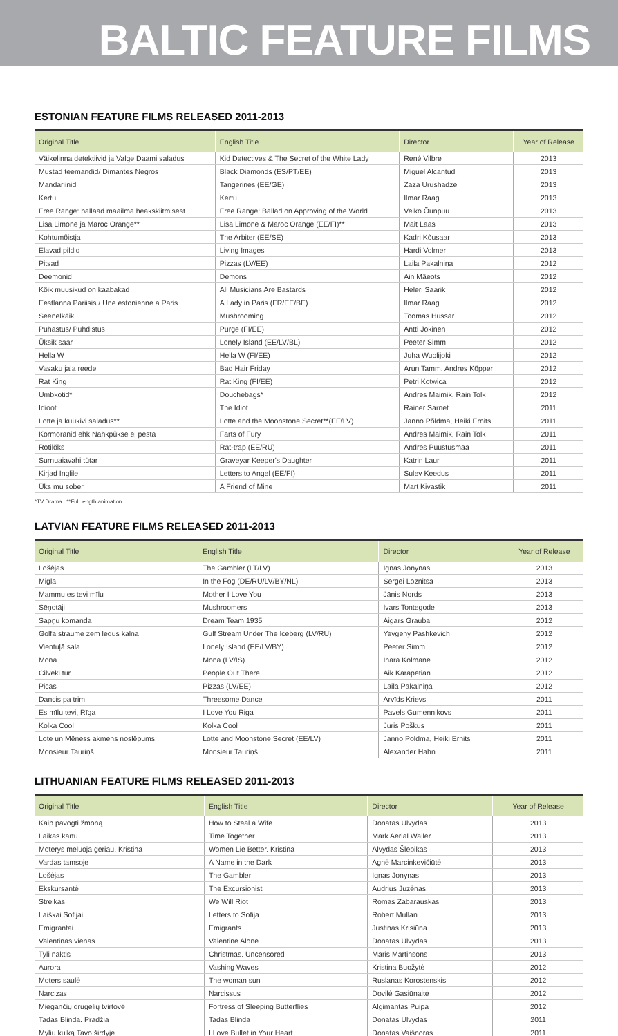BALTIC FEATURE FILMS
ESTONIAN FEATURE FILMS RELEASED 2011-2013
| Original Title | English Title | Director | Year of Release |
| --- | --- | --- | --- |
| Väikelinna detektiivid ja Valge Daami saladus | Kid Detectives & The Secret of the White Lady | René Vilbre | 2013 |
| Mustad teemandid/ Dimantes Negros | Black Diamonds (ES/PT/EE) | Miguel Alcantud | 2013 |
| Mandariinid | Tangerines (EE/GE) | Zaza Urushadze | 2013 |
| Kertu | Kertu | Ilmar Raag | 2013 |
| Free Range: ballaad maailma heakskiitmisest | Free Range: Ballad on Approving of the World | Veiko Õunpuu | 2013 |
| Lisa Limone ja Maroc Orange** | Lisa Limone & Maroc Orange (EE/FI)** | Mait Laas | 2013 |
| Kohtumõistja | The Arbiter (EE/SE) | Kadri Kõusaar | 2013 |
| Elavad pildid | Living Images | Hardi Volmer | 2013 |
| Pitsad | Pizzas (LV/EE) | Laila Pakalniņa | 2012 |
| Deemonid | Demons | Ain Mäeots | 2012 |
| Kõik muusikud on kaabakad | All Musicians Are Bastards | Heleri Saarik | 2012 |
| Eestlanna Pariisis / Une estonienne a Paris | A Lady in Paris (FR/EE/BE) | Ilmar Raag | 2012 |
| Seenelkäik | Mushrooming | Toomas Hussar | 2012 |
| Puhastus/ Puhdistus | Purge (FI/EE) | Antti Jokinen | 2012 |
| Üksik saar | Lonely Island (EE/LV/BL) | Peeter Simm | 2012 |
| Hella W | Hella W (FI/EE) | Juha Wuolijoki | 2012 |
| Vasaku jala reede | Bad Hair Friday | Arun Tamm, Andres Kõpper | 2012 |
| Rat King | Rat King (FI/EE) | Petri Kotwica | 2012 |
| Umbkotid* | Douchebags* | Andres Maimik, Rain Tolk | 2012 |
| Idioot | The Idiot | Rainer Sarnet | 2011 |
| Lotte ja kuukivi saladus** | Lotte and the Moonstone Secret**(EE/LV) | Janno Põldma, Heiki Ernits | 2011 |
| Kormoranid ehk Nahkpükse ei pesta | Farts of Fury | Andres Maimik, Rain Tolk | 2011 |
| Rotilõks | Rat-trap (EE/RU) | Andres Puustusmaa | 2011 |
| Surnuaiavahi tütar | Graveyar Keeper's Daughter | Katrin Laur | 2011 |
| Kirjad Inglile | Letters to Angel (EE/FI) | Sulev Keedus | 2011 |
| Üks mu sober | A Friend of Mine | Mart Kivastik | 2011 |
*TV Drama **Full length animation
LATVIAN FEATURE FILMS RELEASED 2011-2013
| Original Title | English Title | Director | Year of Release |
| --- | --- | --- | --- |
| Lošėjas | The Gambler (LT/LV) | Ignas Jonynas | 2013 |
| Miglā | In the Fog (DE/RU/LV/BY/NL) | Sergei Loznitsa | 2013 |
| Mammu es tevi mīlu | Mother I Love You | Jānis Nords | 2013 |
| Sēņotāji | Mushroomers | Ivars Tontegode | 2013 |
| Sapņu komanda | Dream Team 1935 | Aigars Grauba | 2012 |
| Golfa straume zem ledus kalna | Gulf Stream Under The Iceberg (LV/RU) | Yevgeny Pashkevich | 2012 |
| Vientuļā sala | Lonely Island (EE/LV/BY) | Peeter Simm | 2012 |
| Mona | Mona (LV/IS) | Ināra Kolmane | 2012 |
| Cilvēki tur | People Out There | Aik Karapetian | 2012 |
| Picas | Pizzas (LV/EE) | Laila Pakalniņa | 2012 |
| Dancis pa trim | Threesome Dance | Arvīds Krievs | 2011 |
| Es mīlu tevi, Rīga | I Love You Riga | Pavels Gumennikovs | 2011 |
| Kolka Cool | Kolka Cool | Juris Poškus | 2011 |
| Lote un Mēness akmens noslēpums | Lotte and Moonstone Secret (EE/LV) | Janno Poldma, Heiki Ernits | 2011 |
| Monsieur Tauriņš | Monsieur Tauriņš | Alexander Hahn | 2011 |
LITHUANIAN FEATURE FILMS RELEASED 2011-2013
| Original Title | English Title | Director | Year of Release |
| --- | --- | --- | --- |
| Kaip pavogti žmoną | How to Steal a Wife | Donatas Ulvydas | 2013 |
| Laikas kartu | Time Together | Mark Aerial Waller | 2013 |
| Moterys meluoja geriau. Kristina | Women Lie Better. Kristina | Alvydas Šlepikas | 2013 |
| Vardas tamsoje | A Name in the Dark | Agnė Marcinkevičiūtė | 2013 |
| Lošėjas | The Gambler | Ignas Jonynas | 2013 |
| Ekskursantė | The Excursionist | Audrius Juzėnas | 2013 |
| Streikas | We Will Riot | Romas Zabarauskas | 2013 |
| Laiškai Sofijai | Letters to Sofija | Robert Mullan | 2013 |
| Emigrantai | Emigrants | Justinas Krisiūna | 2013 |
| Valentinas vienas | Valentine Alone | Donatas Ulvydas | 2013 |
| Tyli naktis | Christmas. Uncensored | Maris Martinsons | 2013 |
| Aurora | Vashing Waves | Kristina Buožytė | 2012 |
| Moters saulė | The woman sun | Ruslanas Korostenskis | 2012 |
| Narcizas | Narcissus | Dovilė Gasiūnaitė | 2012 |
| Miegančių drugelių tvirtovė | Fortress of Sleeping Butterflies | Algimantas Puipa | 2012 |
| Tadas Blinda. Pradžia | Tadas Blinda | Donatas Ulvydas | 2011 |
| Myliu kulką Tavo širdyje | I Love Bullet in Your Heart | Donatas Vaišnoras | 2011 |